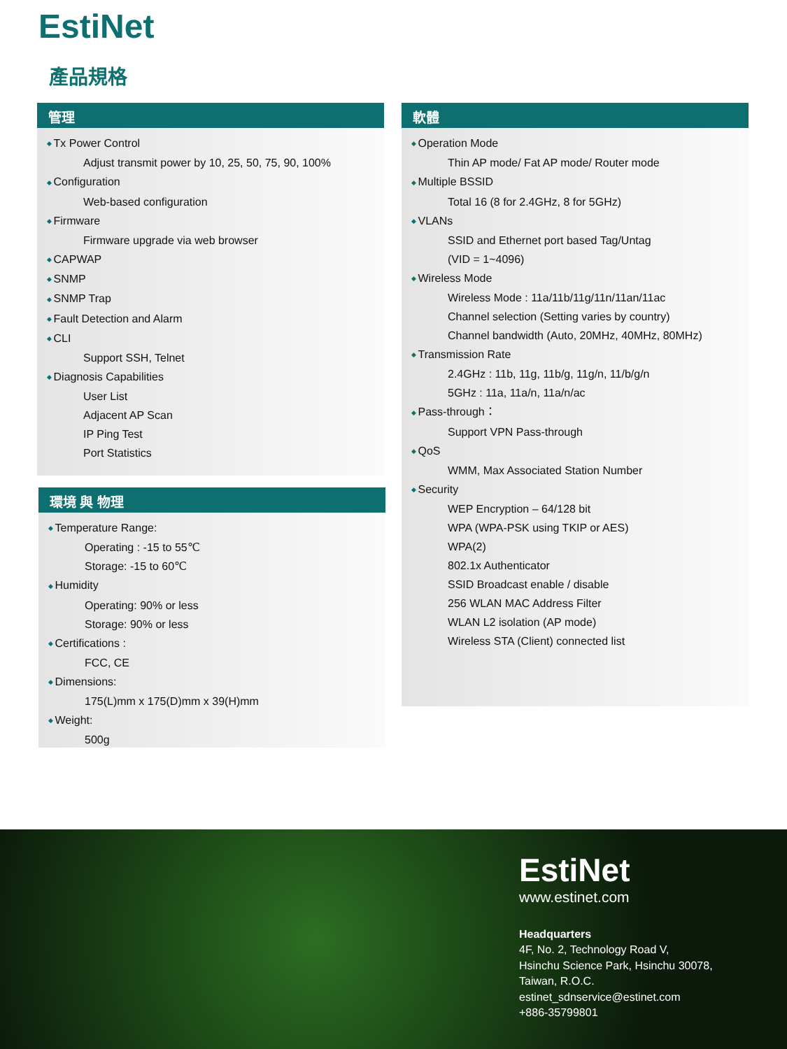EstiNet
產品規格
管理
Tx Power Control
Adjust transmit power by 10, 25, 50, 75, 90, 100%
Configuration
Web-based configuration
Firmware
Firmware upgrade via web browser
CAPWAP
SNMP
SNMP Trap
Fault Detection and Alarm
CLI
Support SSH, Telnet
Diagnosis Capabilities
User List
Adjacent AP Scan
IP Ping Test
Port Statistics
環境 與 物理
Temperature Range:
Operating : -15 to 55℃
Storage: -15 to 60℃
Humidity
Operating: 90% or less
Storage: 90% or less
Certifications :
FCC, CE
Dimensions:
175(L)mm x 175(D)mm x 39(H)mm
Weight:
500g
軟體
Operation Mode
Thin AP mode/ Fat AP mode/ Router mode
Multiple BSSID
Total 16 (8 for 2.4GHz, 8 for 5GHz)
VLANs
SSID and Ethernet port based Tag/Untag
(VID = 1~4096)
Wireless Mode
Wireless Mode : 11a/11b/11g/11n/11an/11ac
Channel selection (Setting varies by country)
Channel bandwidth (Auto, 20MHz, 40MHz, 80MHz)
Transmission Rate
2.4GHz : 11b, 11g, 11b/g, 11g/n, 11/b/g/n
5GHz : 11a, 11a/n, 11a/n/ac
Pass-through：
Support VPN Pass-through
QoS
WMM, Max Associated Station Number
Security
WEP Encryption – 64/128 bit
WPA (WPA-PSK using TKIP or AES)
WPA(2)
802.1x Authenticator
SSID Broadcast enable / disable
256 WLAN MAC Address Filter
WLAN L2 isolation (AP mode)
Wireless STA (Client) connected list
EstiNet
www.estinet.com
Headquarters
4F, No. 2, Technology Road V,
Hsinchu Science Park, Hsinchu 30078,
Taiwan, R.O.C.
estinet_sdnservice@estinet.com
+886-35799801